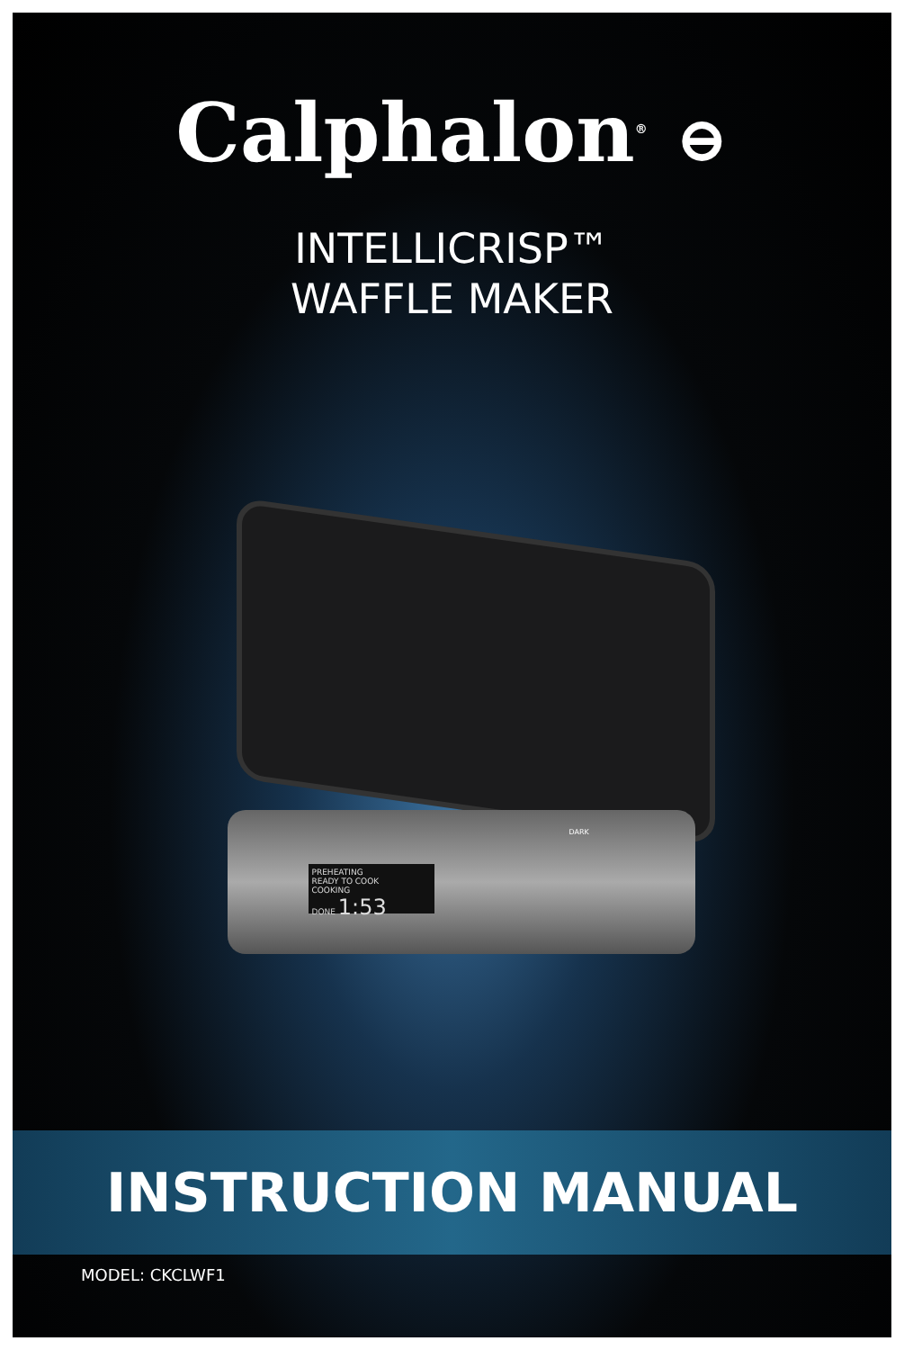Calphalon<sup>®</sup> ⊖
INTELLICRISP™
WAFFLE MAKER
PREHEATING
READY TO COOK
COOKING
DONE 1:53
DARK
INSTRUCTION MANUAL
MODEL: CKCLWF1